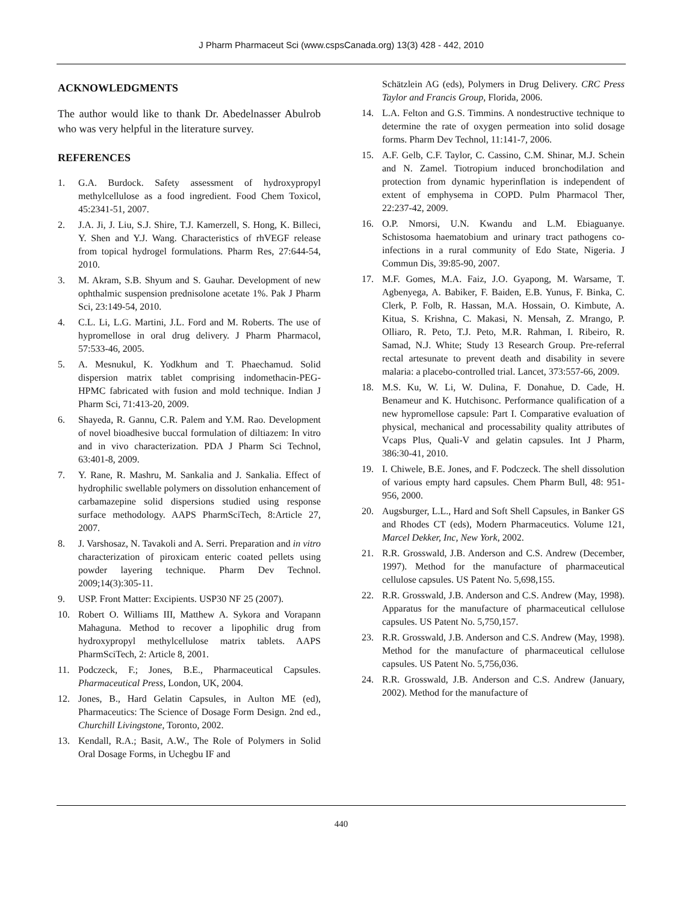J Pharm Pharmaceut Sci (www.cspsCanada.org) 13(3) 428 - 442, 2010
ACKNOWLEDGMENTS
The author would like to thank Dr. Abedelnasser Abulrob who was very helpful in the literature survey.
REFERENCES
1. G.A. Burdock. Safety assessment of hydroxypropyl methylcellulose as a food ingredient. Food Chem Toxicol, 45:2341-51, 2007.
2. J.A. Ji, J. Liu, S.J. Shire, T.J. Kamerzell, S. Hong, K. Billeci, Y. Shen and Y.J. Wang. Characteristics of rhVEGF release from topical hydrogel formulations. Pharm Res, 27:644-54, 2010.
3. M. Akram, S.B. Shyum and S. Gauhar. Development of new ophthalmic suspension prednisolone acetate 1%. Pak J Pharm Sci, 23:149-54, 2010.
4. C.L. Li, L.G. Martini, J.L. Ford and M. Roberts. The use of hypromellose in oral drug delivery. J Pharm Pharmacol, 57:533-46, 2005.
5. A. Mesnukul, K. Yodkhum and T. Phaechamud. Solid dispersion matrix tablet comprising indomethacin-PEG-HPMC fabricated with fusion and mold technique. Indian J Pharm Sci, 71:413-20, 2009.
6. Shayeda, R. Gannu, C.R. Palem and Y.M. Rao. Development of novel bioadhesive buccal formulation of diltiazem: In vitro and in vivo characterization. PDA J Pharm Sci Technol, 63:401-8, 2009.
7. Y. Rane, R. Mashru, M. Sankalia and J. Sankalia. Effect of hydrophilic swellable polymers on dissolution enhancement of carbamazepine solid dispersions studied using response surface methodology. AAPS PharmSciTech, 8:Article 27, 2007.
8. J. Varshosaz, N. Tavakoli and A. Serri. Preparation and in vitro characterization of piroxicam enteric coated pellets using powder layering technique. Pharm Dev Technol. 2009;14(3):305-11.
9. USP. Front Matter: Excipients. USP30 NF 25 (2007).
10. Robert O. Williams III, Matthew A. Sykora and Vorapann Mahaguna. Method to recover a lipophilic drug from hydroxypropyl methylcellulose matrix tablets. AAPS PharmSciTech, 2: Article 8, 2001.
11. Podczeck, F.; Jones, B.E., Pharmaceutical Capsules. Pharmaceutical Press, London, UK, 2004.
12. Jones, B., Hard Gelatin Capsules, in Aulton ME (ed), Pharmaceutics: The Science of Dosage Form Design. 2nd ed., Churchill Livingstone, Toronto, 2002.
13. Kendall, R.A.; Basit, A.W., The Role of Polymers in Solid Oral Dosage Forms, in Uchegbu IF and
Schätzlein AG (eds), Polymers in Drug Delivery. CRC Press Taylor and Francis Group, Florida, 2006.
14. L.A. Felton and G.S. Timmins. A nondestructive technique to determine the rate of oxygen permeation into solid dosage forms. Pharm Dev Technol, 11:141-7, 2006.
15. A.F. Gelb, C.F. Taylor, C. Cassino, C.M. Shinar, M.J. Schein and N. Zamel. Tiotropium induced bronchodilation and protection from dynamic hyperinflation is independent of extent of emphysema in COPD. Pulm Pharmacol Ther, 22:237-42, 2009.
16. O.P. Nmorsi, U.N. Kwandu and L.M. Ebiaguanye. Schistosoma haematobium and urinary tract pathogens co-infections in a rural community of Edo State, Nigeria. J Commun Dis, 39:85-90, 2007.
17. M.F. Gomes, M.A. Faiz, J.O. Gyapong, M. Warsame, T. Agbenyega, A. Babiker, F. Baiden, E.B. Yunus, F. Binka, C. Clerk, P. Folb, R. Hassan, M.A. Hossain, O. Kimbute, A. Kitua, S. Krishna, C. Makasi, N. Mensah, Z. Mrango, P. Olliaro, R. Peto, T.J. Peto, M.R. Rahman, I. Ribeiro, R. Samad, N.J. White; Study 13 Research Group. Pre-referral rectal artesunate to prevent death and disability in severe malaria: a placebo-controlled trial. Lancet, 373:557-66, 2009.
18. M.S. Ku, W. Li, W. Dulina, F. Donahue, D. Cade, H. Benameur and K. Hutchisonc. Performance qualification of a new hypromellose capsule: Part I. Comparative evaluation of physical, mechanical and processability quality attributes of Vcaps Plus, Quali-V and gelatin capsules. Int J Pharm, 386:30-41, 2010.
19. I. Chiwele, B.E. Jones, and F. Podczeck. The shell dissolution of various empty hard capsules. Chem Pharm Bull, 48: 951-956, 2000.
20. Augsburger, L.L., Hard and Soft Shell Capsules, in Banker GS and Rhodes CT (eds), Modern Pharmaceutics. Volume 121, Marcel Dekker, Inc, New York, 2002.
21. R.R. Grosswald, J.B. Anderson and C.S. Andrew (December, 1997). Method for the manufacture of pharmaceutical cellulose capsules. US Patent No. 5,698,155.
22. R.R. Grosswald, J.B. Anderson and C.S. Andrew (May, 1998). Apparatus for the manufacture of pharmaceutical cellulose capsules. US Patent No. 5,750,157.
23. R.R. Grosswald, J.B. Anderson and C.S. Andrew (May, 1998). Method for the manufacture of pharmaceutical cellulose capsules. US Patent No. 5,756,036.
24. R.R. Grosswald, J.B. Anderson and C.S. Andrew (January, 2002). Method for the manufacture of
440